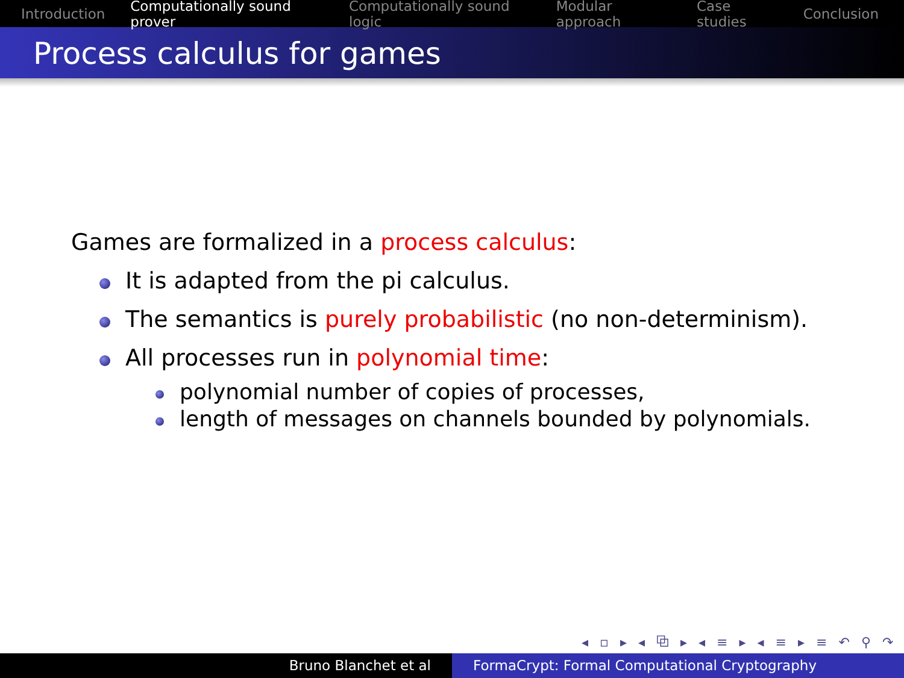Introduction Computationally sound prover Computationally sound logic Modular approach Case studies Conclusion
Process calculus for games
Games are formalized in a process calculus:
It is adapted from the pi calculus.
The semantics is purely probabilistic (no non-determinism).
All processes run in polynomial time:
polynomial number of copies of processes,
length of messages on channels bounded by polynomials.
◂ ▫ ▸ ◂ ⧉ ▸ ◂ ≡ ▸ ◂ ≡ ▸ ≡ ↶ ⚲ ↷
Bruno Blanchet et al FormaCrypt: Formal Computational Cryptography